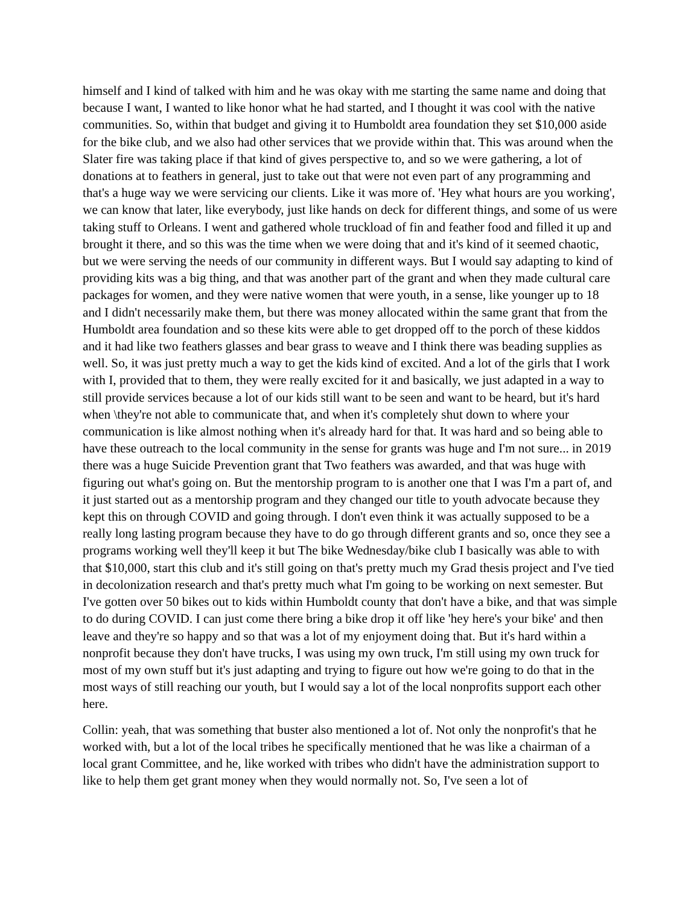himself and I kind of talked with him and he was okay with me starting the same name and doing that because I want, I wanted to like honor what he had started, and I thought it was cool with the native communities. So, within that budget and giving it to Humboldt area foundation they set $10,000 aside for the bike club, and we also had other services that we provide within that. This was around when the Slater fire was taking place if that kind of gives perspective to, and so we were gathering, a lot of donations at to feathers in general, just to take out that were not even part of any programming and that's a huge way we were servicing our clients. Like it was more of. 'Hey what hours are you working', we can know that later, like everybody, just like hands on deck for different things, and some of us were taking stuff to Orleans. I went and gathered whole truckload of fin and feather food and filled it up and brought it there, and so this was the time when we were doing that and it's kind of it seemed chaotic, but we were serving the needs of our community in different ways. But I would say adapting to kind of providing kits was a big thing, and that was another part of the grant and when they made cultural care packages for women, and they were native women that were youth, in a sense, like younger up to 18 and I didn't necessarily make them, but there was money allocated within the same grant that from the Humboldt area foundation and so these kits were able to get dropped off to the porch of these kiddos and it had like two feathers glasses and bear grass to weave and I think there was beading supplies as well. So, it was just pretty much a way to get the kids kind of excited. And a lot of the girls that I work with I, provided that to them, they were really excited for it and basically, we just adapted in a way to still provide services because a lot of our kids still want to be seen and want to be heard, but it's hard when \they're not able to communicate that, and when it's completely shut down to where your communication is like almost nothing when it's already hard for that. It was hard and so being able to have these outreach to the local community in the sense for grants was huge and I'm not sure... in 2019 there was a huge Suicide Prevention grant that Two feathers was awarded, and that was huge with figuring out what's going on. But the mentorship program to is another one that I was I'm a part of, and it just started out as a mentorship program and they changed our title to youth advocate because they kept this on through COVID and going through. I don't even think it was actually supposed to be a really long lasting program because they have to do go through different grants and so, once they see a programs working well they'll keep it but The bike Wednesday/bike club I basically was able to with that $10,000, start this club and it's still going on that's pretty much my Grad thesis project and I've tied in decolonization research and that's pretty much what I'm going to be working on next semester. But I've gotten over 50 bikes out to kids within Humboldt county that don't have a bike, and that was simple to do during COVID. I can just come there bring a bike drop it off like 'hey here's your bike' and then leave and they're so happy and so that was a lot of my enjoyment doing that. But it's hard within a nonprofit because they don't have trucks, I was using my own truck, I'm still using my own truck for most of my own stuff but it's just adapting and trying to figure out how we're going to do that in the most ways of still reaching our youth, but I would say a lot of the local nonprofits support each other here.
Collin: yeah, that was something that buster also mentioned a lot of. Not only the nonprofit's that he worked with, but a lot of the local tribes he specifically mentioned that he was like a chairman of a local grant Committee, and he, like worked with tribes who didn't have the administration support to like to help them get grant money when they would normally not. So, I've seen a lot of